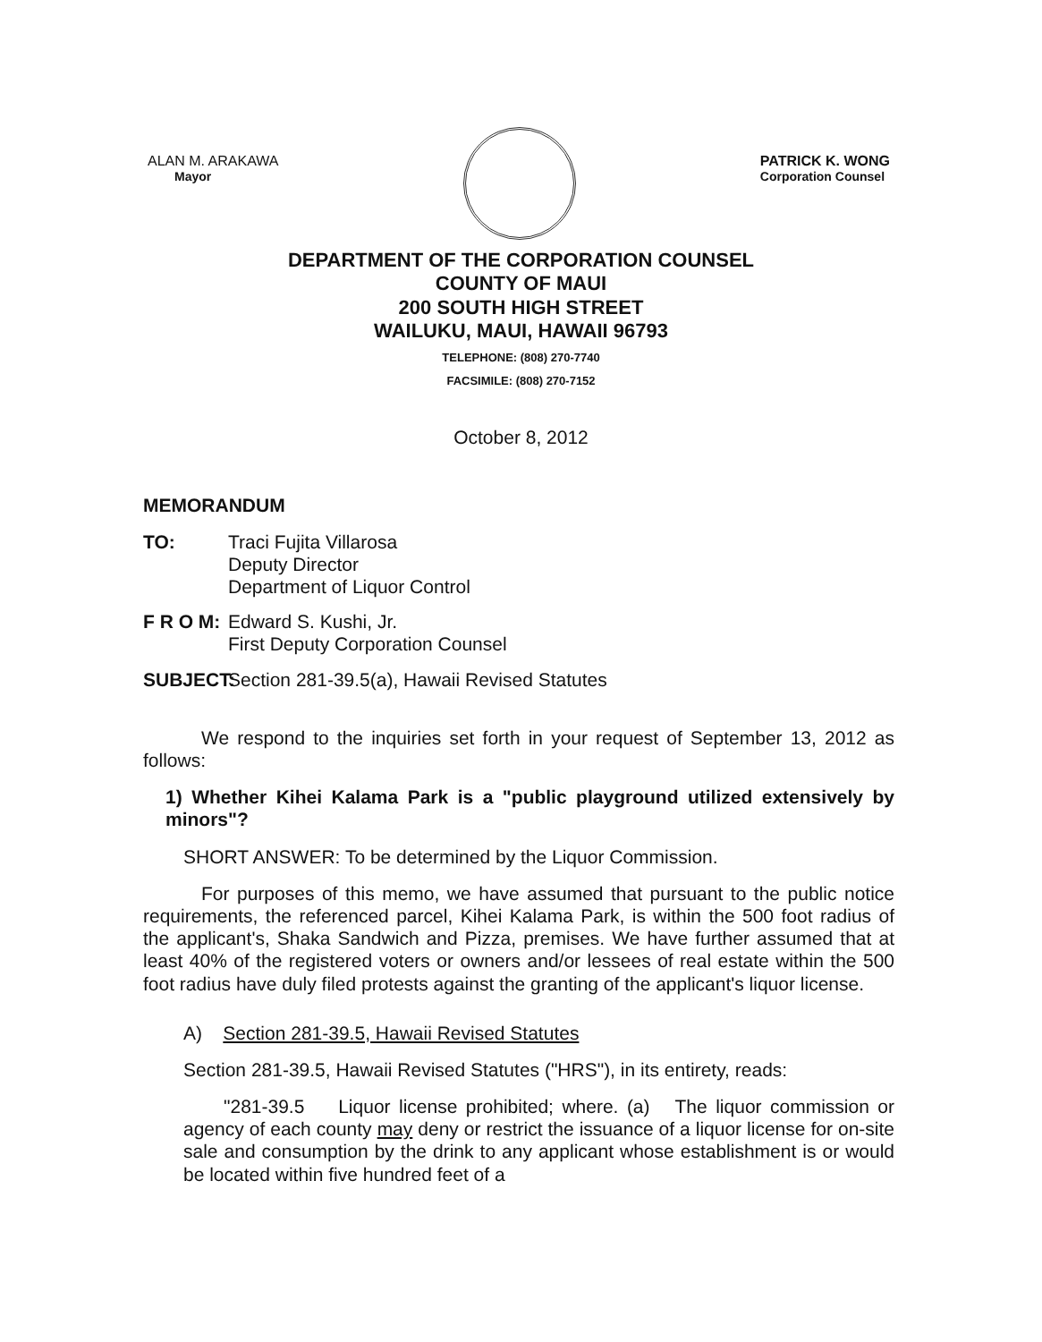ALAN M. ARAKAWA
Mayor
PATRICK K. WONG
Corporation Counsel
DEPARTMENT OF THE CORPORATION COUNSEL
COUNTY OF MAUI
200 SOUTH HIGH STREET
WAILUKU, MAUI, HAWAII 96793
TELEPHONE: (808) 270-7740
FACSIMILE: (808) 270-7152
October 8, 2012
MEMORANDUM
TO: Traci Fujita Villarosa
Deputy Director
Department of Liquor Control
F R O M:
Edward S. Kushi, Jr.
First Deputy Corporation Counsel
SUBJECT:
Section 281-39.5(a), Hawaii Revised Statutes
We respond to the inquiries set forth in your request of September 13, 2012 as follows:
1) Whether Kihei Kalama Park is a "public playground utilized extensively by minors"?
SHORT ANSWER: To be determined by the Liquor Commission.
For purposes of this memo, we have assumed that pursuant to the public notice requirements, the referenced parcel, Kihei Kalama Park, is within the 500 foot radius of the applicant's, Shaka Sandwich and Pizza, premises. We have further assumed that at least 40% of the registered voters or owners and/or lessees of real estate within the 500 foot radius have duly filed protests against the granting of the applicant's liquor license.
A) Section 281-39.5, Hawaii Revised Statutes
Section 281-39.5, Hawaii Revised Statutes ("HRS"), in its entirety, reads:
"281-39.5 Liquor license prohibited; where. (a) The liquor commission or agency of each county may deny or restrict the issuance of a liquor license for on-site sale and consumption by the drink to any applicant whose establishment is or would be located within five hundred feet of a